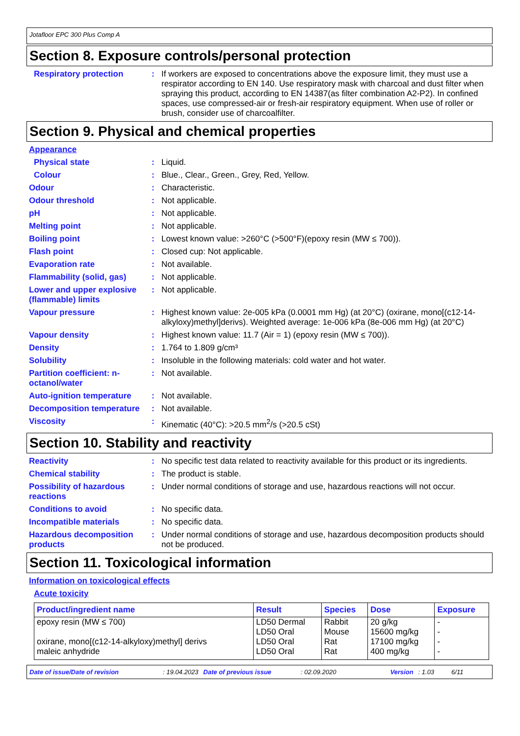Jotafloor EPC 300 Plus Comp A
Section 8. Exposure controls/personal protection
Respiratory protection : If workers are exposed to concentrations above the exposure limit, they must use a respirator according to EN 140. Use respiratory mask with charcoal and dust filter when spraying this product, according to EN 14387(as filter combination A2-P2). In confined spaces, use compressed-air or fresh-air respiratory equipment. When use of roller or brush, consider use of charcoalfilter.
Section 9. Physical and chemical properties
Appearance
Physical state : Liquid.
Colour : Blue., Clear., Green., Grey, Red, Yellow.
Odour : Characteristic.
Odour threshold : Not applicable.
pH : Not applicable.
Melting point : Not applicable.
Boiling point : Lowest known value: >260°C (>500°F)(epoxy resin (MW ≤ 700)).
Flash point : Closed cup: Not applicable.
Evaporation rate : Not available.
Flammability (solid, gas) : Not applicable.
Lower and upper explosive (flammable) limits
: Not applicable.
Vapour pressure : Highest known value: 2e-005 kPa (0.0001 mm Hg) (at 20°C) (oxirane, mono[(c12-14-alkyloxy)methyl]derivs). Weighted average: 1e-006 kPa (8e-006 mm Hg) (at 20°C)
Vapour density : Highest known value: 11.7 (Air = 1) (epoxy resin (MW ≤ 700)).
Density : 1.764 to 1.809 g/cm³
Solubility : Insoluble in the following materials: cold water and hot water.
Partition coefficient: n-octanol/water
: Not available.
Auto-ignition temperature : Not available.
Decomposition temperature : Not available.
Viscosity : Kinematic (40°C): >20.5 mm<sup>2</sup>/s (>20.5 cSt)
Section 10. Stability and reactivity
Reactivity : No specific test data related to reactivity available for this product or its ingredients.
Chemical stability : The product is stable.
Possibility of hazardous reactions
: Under normal conditions of storage and use, hazardous reactions will not occur.
Conditions to avoid : No specific data.
Incompatible materials : No specific data.
Hazardous decomposition products
: Under normal conditions of storage and use, hazardous decomposition products should not be produced.
Section 11. Toxicological information
Information on toxicological effects
Acute toxicity
| Product/ingredient name | Result | Species | Dose | Exposure |
| --- | --- | --- | --- | --- |
| epoxy resin (MW ≤ 700) | LD50 Dermal LD50 Oral | Rabbit Mouse | 20 g/kg 15600 mg/kg | - - |
| oxirane, mono[(c12-14-alkyloxy)methyl] derivs | LD50 Oral | Rat | 17100 mg/kg | - |
| maleic anhydride | LD50 Oral | Rat | 400 mg/kg | - |
Date of issue/Date of revision: 19.04.2023 Date of previous issue: 02.09.2020 Version: 1.03 6/11